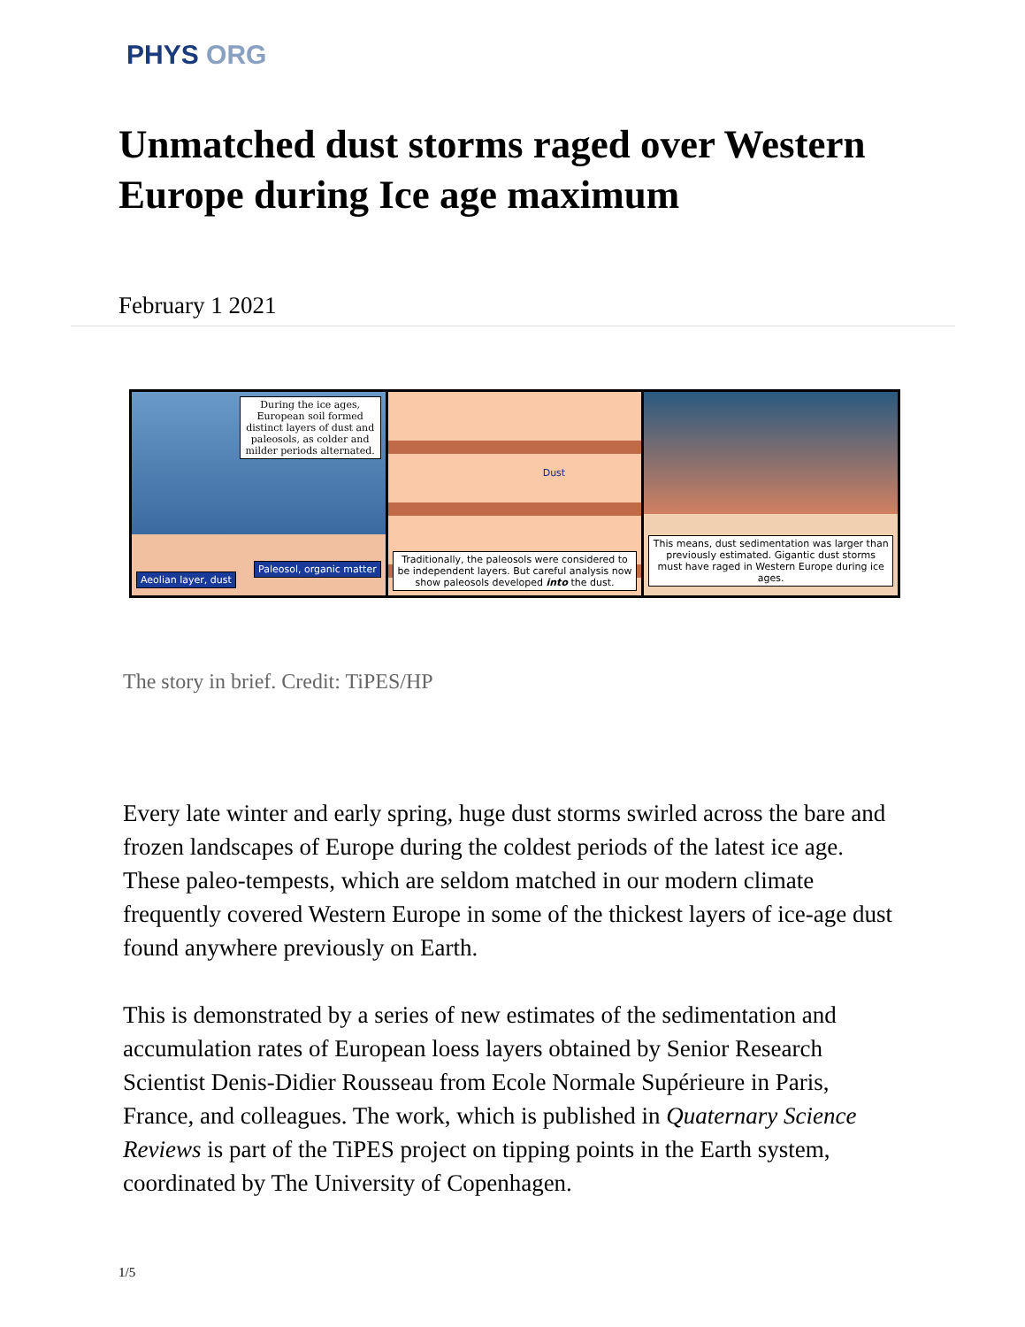PHYS ORG
Unmatched dust storms raged over Western Europe during Ice age maximum
February 1 2021
During the ice ages, European soil formed distinct layers of dust and paleosols, as colder and milder periods alternated.
Aeolian layer, dust
Paleosol, organic matter
Dust
Traditionally, the paleosols were considered to be independent layers. But careful analysis now show paleosols developed into the dust.
This means, dust sedimentation was larger than previously estimated. Gigantic dust storms must have raged in Western Europe during ice ages.
The story in brief. Credit: TiPES/HP
Every late winter and early spring, huge dust storms swirled across the bare and frozen landscapes of Europe during the coldest periods of the latest ice age. These paleo-tempests, which are seldom matched in our modern climate frequently covered Western Europe in some of the thickest layers of ice-age dust found anywhere previously on Earth.
This is demonstrated by a series of new estimates of the sedimentation and accumulation rates of European loess layers obtained by Senior Research Scientist Denis-Didier Rousseau from Ecole Normale Supérieure in Paris, France, and colleagues. The work, which is published in Quaternary Science Reviews is part of the TiPES project on tipping points in the Earth system, coordinated by The University of Copenhagen.
1/5